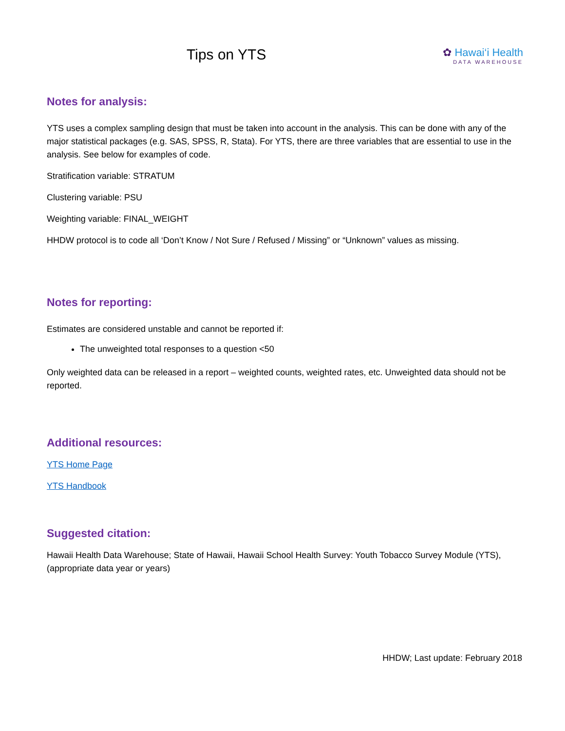Tips on YTS
✿ Hawai‘i Health
DATA WAREHOUSE
Notes for analysis:
YTS uses a complex sampling design that must be taken into account in the analysis. This can be done with any of the major statistical packages (e.g. SAS, SPSS, R, Stata). For YTS, there are three variables that are essential to use in the analysis. See below for examples of code.
Stratification variable: STRATUM
Clustering variable: PSU
Weighting variable: FINAL_WEIGHT
HHDW protocol is to code all ‘Don’t Know / Not Sure / Refused / Missing” or “Unknown” values as missing.
Notes for reporting:
Estimates are considered unstable and cannot be reported if:
The unweighted total responses to a question <50
Only weighted data can be released in a report – weighted counts, weighted rates, etc. Unweighted data should not be reported.
Additional resources:
YTS Home Page
YTS Handbook
Suggested citation:
Hawaii Health Data Warehouse; State of Hawaii, Hawaii School Health Survey: Youth Tobacco Survey Module (YTS), (appropriate data year or years)
HHDW; Last update: February 2018